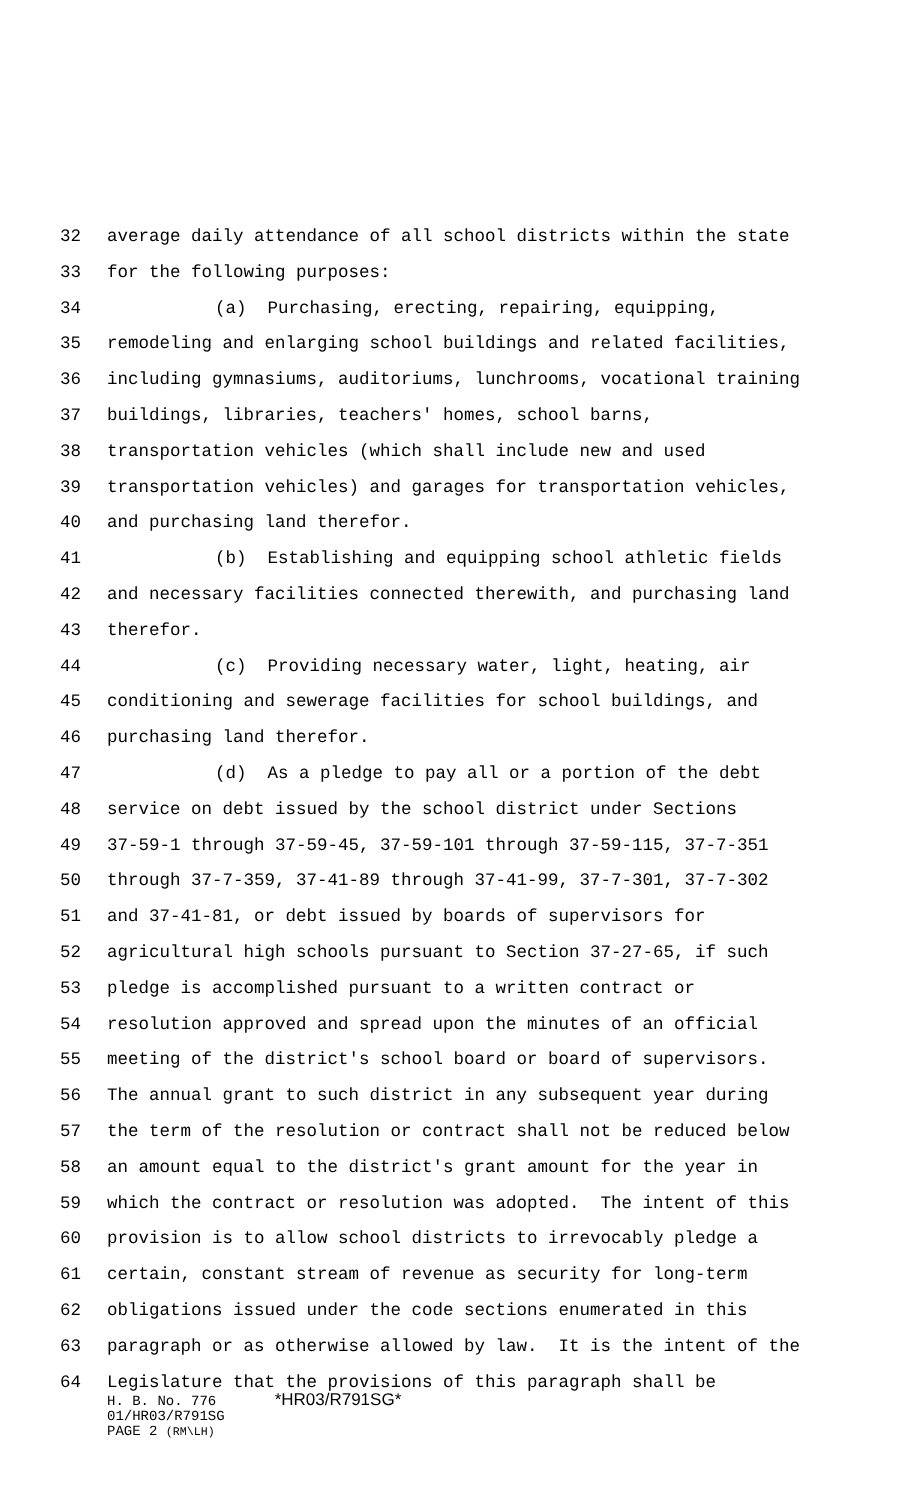32 average daily attendance of all school districts within the state
33 for the following purposes:
34 (a) Purchasing, erecting, repairing, equipping,
35 remodeling and enlarging school buildings and related facilities,
36 including gymnasiums, auditoriums, lunchrooms, vocational training
37 buildings, libraries, teachers' homes, school barns,
38 transportation vehicles (which shall include new and used
39 transportation vehicles) and garages for transportation vehicles,
40 and purchasing land therefor.
41 (b) Establishing and equipping school athletic fields
42 and necessary facilities connected therewith, and purchasing land
43 therefor.
44 (c) Providing necessary water, light, heating, air
45 conditioning and sewerage facilities for school buildings, and
46 purchasing land therefor.
47 (d) As a pledge to pay all or a portion of the debt
48 service on debt issued by the school district under Sections
49 37-59-1 through 37-59-45, 37-59-101 through 37-59-115, 37-7-351
50 through 37-7-359, 37-41-89 through 37-41-99, 37-7-301, 37-7-302
51 and 37-41-81, or debt issued by boards of supervisors for
52 agricultural high schools pursuant to Section 37-27-65, if such
53 pledge is accomplished pursuant to a written contract or
54 resolution approved and spread upon the minutes of an official
55 meeting of the district's school board or board of supervisors.
56 The annual grant to such district in any subsequent year during
57 the term of the resolution or contract shall not be reduced below
58 an amount equal to the district's grant amount for the year in
59 which the contract or resolution was adopted. The intent of this
60 provision is to allow school districts to irrevocably pledge a
61 certain, constant stream of revenue as security for long-term
62 obligations issued under the code sections enumerated in this
63 paragraph or as otherwise allowed by law. It is the intent of the
64 Legislature that the provisions of this paragraph shall be
H. B. No. 776 *HR03/R791SG*
01/HR03/R791SG
PAGE 2 (RM\LH)